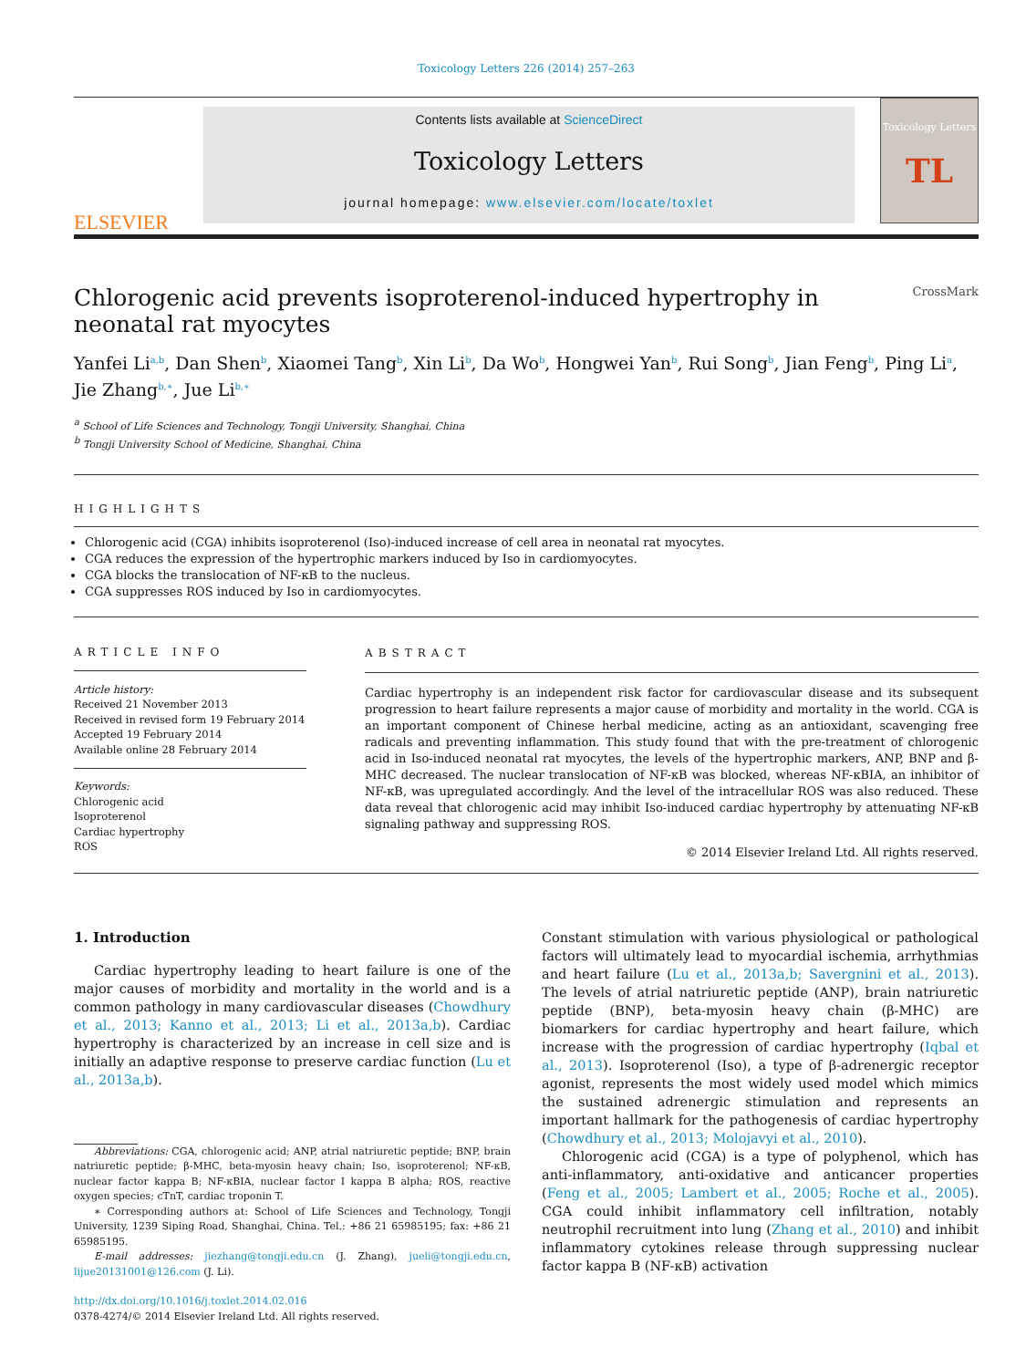Toxicology Letters 226 (2014) 257–263
ELSEVIER
Contents lists available at ScienceDirect
Toxicology Letters
journal homepage: www.elsevier.com/locate/toxlet
Toxicology Letters
TL
Chlorogenic acid prevents isoproterenol-induced hypertrophy in
neonatal rat myocytes CrossMark
Yanfei Li<sup>a,b</sup>, Dan Shen<sup>b</sup>, Xiaomei Tang<sup>b</sup>, Xin Li<sup>b</sup>, Da Wo<sup>b</sup>, Hongwei Yan<sup>b</sup>, Rui Song<sup>b</sup>, Jian Feng<sup>b</sup>, Ping Li<sup>a</sup>, Jie Zhang<sup>b,∗</sup>, Jue Li<sup>b,∗</sup>
<sup>a</sup> School of Life Sciences and Technology, Tongji University, Shanghai, China
<sup>b</sup> Tongji University School of Medicine, Shanghai, China
HIGHLIGHTS
Chlorogenic acid (CGA) inhibits isoproterenol (Iso)-induced increase of cell area in neonatal rat myocytes.
CGA reduces the expression of the hypertrophic markers induced by Iso in cardiomyocytes.
CGA blocks the translocation of NF-κB to the nucleus.
CGA suppresses ROS induced by Iso in cardiomyocytes.
ARTICLE INFO
Article history:
Received 21 November 2013
Received in revised form 19 February 2014
Accepted 19 February 2014
Available online 28 February 2014
Keywords:
Chlorogenic acid
Isoproterenol
Cardiac hypertrophy
ROS
ABSTRACT
Cardiac hypertrophy is an independent risk factor for cardiovascular disease and its subsequent progression to heart failure represents a major cause of morbidity and mortality in the world. CGA is an important component of Chinese herbal medicine, acting as an antioxidant, scavenging free radicals and preventing inflammation. This study found that with the pre-treatment of chlorogenic acid in Iso-induced neonatal rat myocytes, the levels of the hypertrophic markers, ANP, BNP and β-MHC decreased. The nuclear translocation of NF-κB was blocked, whereas NF-κBIA, an inhibitor of NF-κB, was upregulated accordingly. And the level of the intracellular ROS was also reduced. These data reveal that chlorogenic acid may inhibit Iso-induced cardiac hypertrophy by attenuating NF-κB signaling pathway and suppressing ROS.
© 2014 Elsevier Ireland Ltd. All rights reserved.
1. Introduction
Cardiac hypertrophy leading to heart failure is one of the major causes of morbidity and mortality in the world and is a common pathology in many cardiovascular diseases (Chowdhury et al., 2013; Kanno et al., 2013; Li et al., 2013a,b). Cardiac hypertrophy is characterized by an increase in cell size and is initially an adaptive response to preserve cardiac function (Lu et al., 2013a,b).
Abbreviations: CGA, chlorogenic acid; ANP, atrial natriuretic peptide; BNP, brain natriuretic peptide; β-MHC, beta-myosin heavy chain; Iso, isoproterenol; NF-κB, nuclear factor kappa B; NF-κBIA, nuclear factor I kappa B alpha; ROS, reactive oxygen species; cTnT, cardiac troponin T.
∗ Corresponding authors at: School of Life Sciences and Technology, Tongji University, 1239 Siping Road, Shanghai, China. Tel.: +86 21 65985195; fax: +86 21 65985195.
E-mail addresses: jiezhang@tongji.edu.cn (J. Zhang), jueli@tongji.edu.cn, lijue20131001@126.com (J. Li).
http://dx.doi.org/10.1016/j.toxlet.2014.02.016
0378-4274/© 2014 Elsevier Ireland Ltd. All rights reserved.
Constant stimulation with various physiological or pathological factors will ultimately lead to myocardial ischemia, arrhythmias and heart failure (Lu et al., 2013a,b; Savergnini et al., 2013). The levels of atrial natriuretic peptide (ANP), brain natriuretic peptide (BNP), beta-myosin heavy chain (β-MHC) are biomarkers for cardiac hypertrophy and heart failure, which increase with the progression of cardiac hypertrophy (Iqbal et al., 2013). Isoproterenol (Iso), a type of β-adrenergic receptor agonist, represents the most widely used model which mimics the sustained adrenergic stimulation and represents an important hallmark for the pathogenesis of cardiac hypertrophy (Chowdhury et al., 2013; Molojavyi et al., 2010).
Chlorogenic acid (CGA) is a type of polyphenol, which has anti-inflammatory, anti-oxidative and anticancer properties (Feng et al., 2005; Lambert et al., 2005; Roche et al., 2005). CGA could inhibit inflammatory cell infiltration, notably neutrophil recruitment into lung (Zhang et al., 2010) and inhibit inflammatory cytokines release through suppressing nuclear factor kappa B (NF-κB) activation